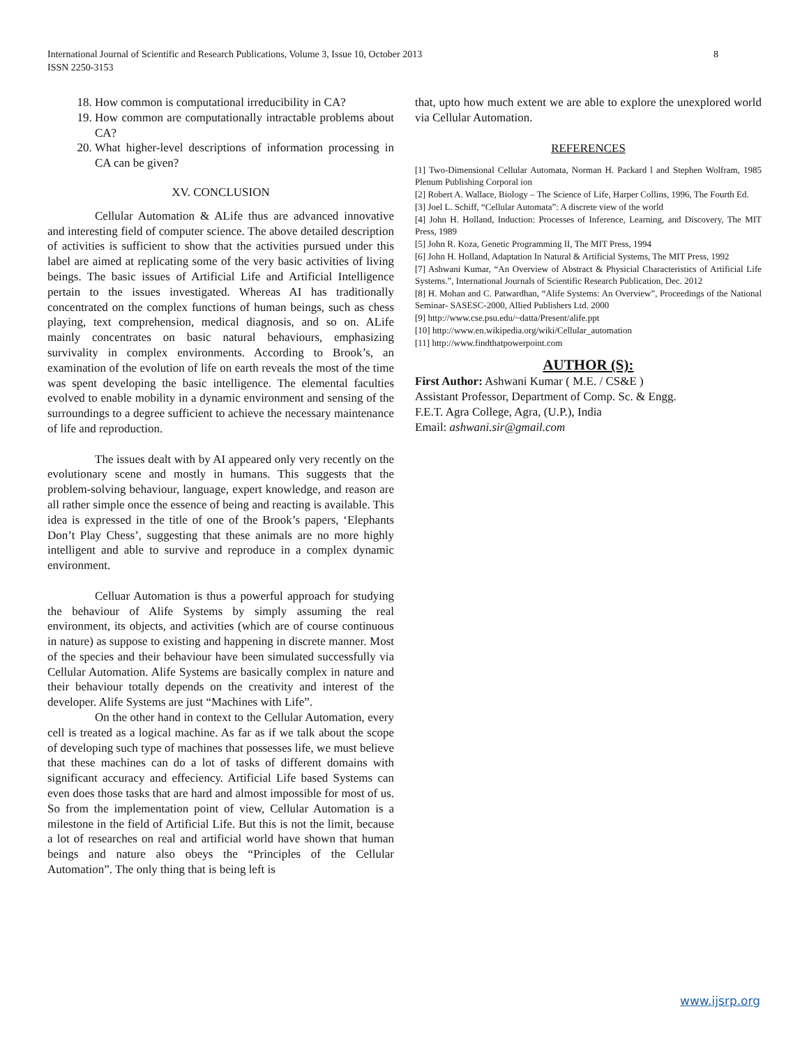International Journal of Scientific and Research Publications, Volume 3, Issue 10, October 2013
ISSN 2250-3153
8
18. How common is computational irreducibility in CA?
19. How common are computationally intractable problems about CA?
20. What higher-level descriptions of information processing in CA can be given?
XV. CONCLUSION
Cellular Automation & ALife thus are advanced innovative and interesting field of computer science. The above detailed description of activities is sufficient to show that the activities pursued under this label are aimed at replicating some of the very basic activities of living beings. The basic issues of Artificial Life and Artificial Intelligence pertain to the issues investigated. Whereas AI has traditionally concentrated on the complex functions of human beings, such as chess playing, text comprehension, medical diagnosis, and so on. ALife mainly concentrates on basic natural behaviours, emphasizing survivality in complex environments. According to Brook’s, an examination of the evolution of life on earth reveals the most of the time was spent developing the basic intelligence. The elemental faculties evolved to enable mobility in a dynamic environment and sensing of the surroundings to a degree sufficient to achieve the necessary maintenance of life and reproduction.
The issues dealt with by AI appeared only very recently on the evolutionary scene and mostly in humans. This suggests that the problem-solving behaviour, language, expert knowledge, and reason are all rather simple once the essence of being and reacting is available. This idea is expressed in the title of one of the Brook’s papers, ‘Elephants Don’t Play Chess’, suggesting that these animals are no more highly intelligent and able to survive and reproduce in a complex dynamic environment.
Celluar Automation is thus a powerful approach for studying the behaviour of Alife Systems by simply assuming the real environment, its objects, and activities (which are of course continuous in nature) as suppose to existing and happening in discrete manner. Most of the species and their behaviour have been simulated successfully via Cellular Automation. Alife Systems are basically complex in nature and their behaviour totally depends on the creativity and interest of the developer. Alife Systems are just “Machines with Life”.
On the other hand in context to the Cellular Automation, every cell is treated as a logical machine. As far as if we talk about the scope of developing such type of machines that possesses life, we must believe that these machines can do a lot of tasks of different domains with significant accuracy and effeciency. Artificial Life based Systems can even does those tasks that are hard and almost impossible for most of us. So from the implementation point of view, Cellular Automation is a milestone in the field of Artificial Life. But this is not the limit, because a lot of researches on real and artificial world have shown that human beings and nature also obeys the “Principles of the Cellular Automation”. The only thing that is being left is
that, upto how much extent we are able to explore the unexplored world via Cellular Automation.
REFERENCES
[1] Two-Dimensional Cellular Automata, Norman H. Packard l and Stephen Wolfram, 1985 Plenum Publishing Corporal ion
[2] Robert A. Wallace, Biology – The Science of Life, Harper Collins, 1996, The Fourth Ed.
[3] Joel L. Schiff, “Cellular Automata”: A discrete view of the world
[4] John H. Holland, Induction: Processes of Inference, Learning, and Discovery, The MIT Press, 1989
[5] John R. Koza, Genetic Programming II, The MIT Press, 1994
[6] John H. Holland, Adaptation In Natural & Artificial Systems, The MIT Press, 1992
[7] Ashwani Kumar, “An Overview of Abstract & Physicial Characteristics of Artificial Life Systems.”, International Journals of Scientific Research Publication, Dec. 2012
[8] H. Mohan and C. Patwardhan, “Alife Systems: An Overview”, Proceedings of the National Seminar- SASESC-2000, Allied Publishers Ltd. 2000
[9] http://www.cse.psu.edu/~datta/Present/alife.ppt
[10] http://www.en.wikipedia.org/wiki/Cellular_automation
[11] http://www.findthatpowerpoint.com
AUTHOR (S):
First Author: Ashwani Kumar ( M.E. / CS&E )
Assistant Professor, Department of Comp. Sc. & Engg.
F.E.T. Agra College, Agra, (U.P.), India
Email: ashwani.sir@gmail.com
www.ijsrp.org